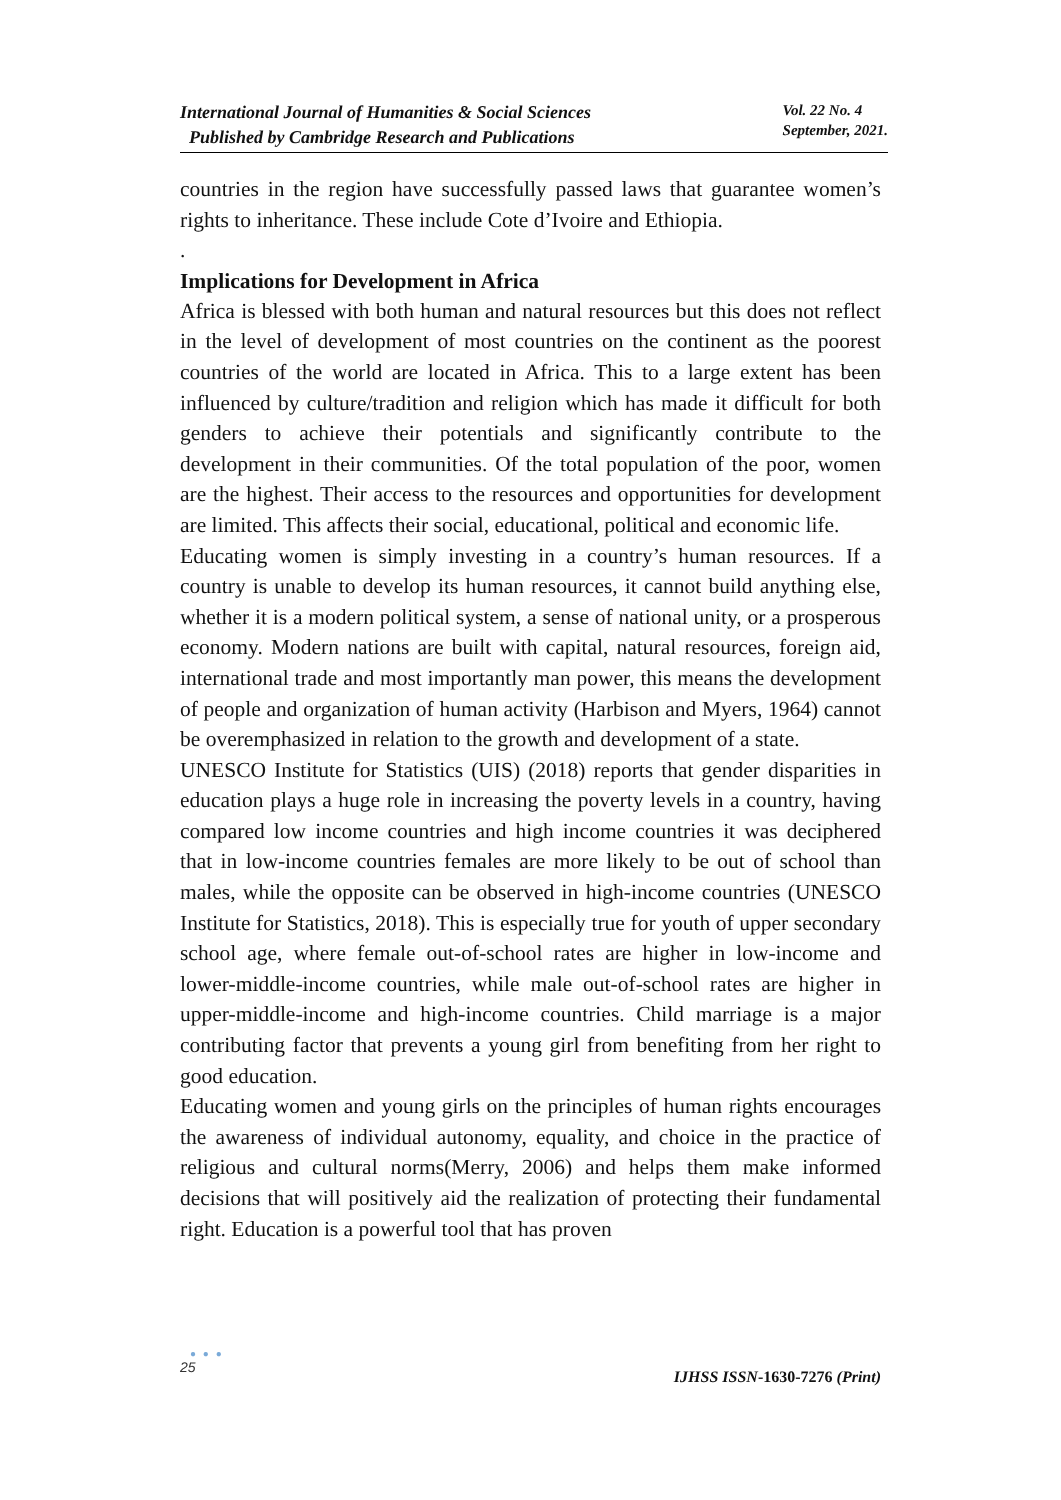International Journal of Humanities & Social Sciences
Published by Cambridge Research and Publications
Vol. 22 No. 4
September, 2021.
countries in the region have successfully passed laws that guarantee women’s rights to inheritance. These include Cote d’Ivoire and Ethiopia.
.
Implications for Development in Africa
Africa is blessed with both human and natural resources but this does not reflect in the level of development of most countries on the continent as the poorest countries of the world are located in Africa. This to a large extent has been influenced by culture/tradition and religion which has made it difficult for both genders to achieve their potentials and significantly contribute to the development in their communities. Of the total population of the poor, women are the highest. Their access to the resources and opportunities for development are limited. This affects their social, educational, political and economic life.
Educating women is simply investing in a country’s human resources. If a country is unable to develop its human resources, it cannot build anything else, whether it is a modern political system, a sense of national unity, or a prosperous economy. Modern nations are built with capital, natural resources, foreign aid, international trade and most importantly man power, this means the development of people and organization of human activity (Harbison and Myers, 1964) cannot be overemphasized in relation to the growth and development of a state.
UNESCO Institute for Statistics (UIS) (2018) reports that gender disparities in education plays a huge role in increasing the poverty levels in a country, having compared low income countries and high income countries it was deciphered that in low-income countries females are more likely to be out of school than males, while the opposite can be observed in high-income countries (UNESCO Institute for Statistics, 2018). This is especially true for youth of upper secondary school age, where female out-of-school rates are higher in low-income and lower-middle-income countries, while male out-of-school rates are higher in upper-middle-income and high-income countries. Child marriage is a major contributing factor that prevents a young girl from benefiting from her right to good education.
Educating women and young girls on the principles of human rights encourages the awareness of individual autonomy, equality, and choice in the practice of religious and cultural norms(Merry, 2006) and helps them make informed decisions that will positively aid the realization of protecting their fundamental right. Education is a powerful tool that has proven
● ● ●
25
IJHSS ISSN-1630-7276 (Print)